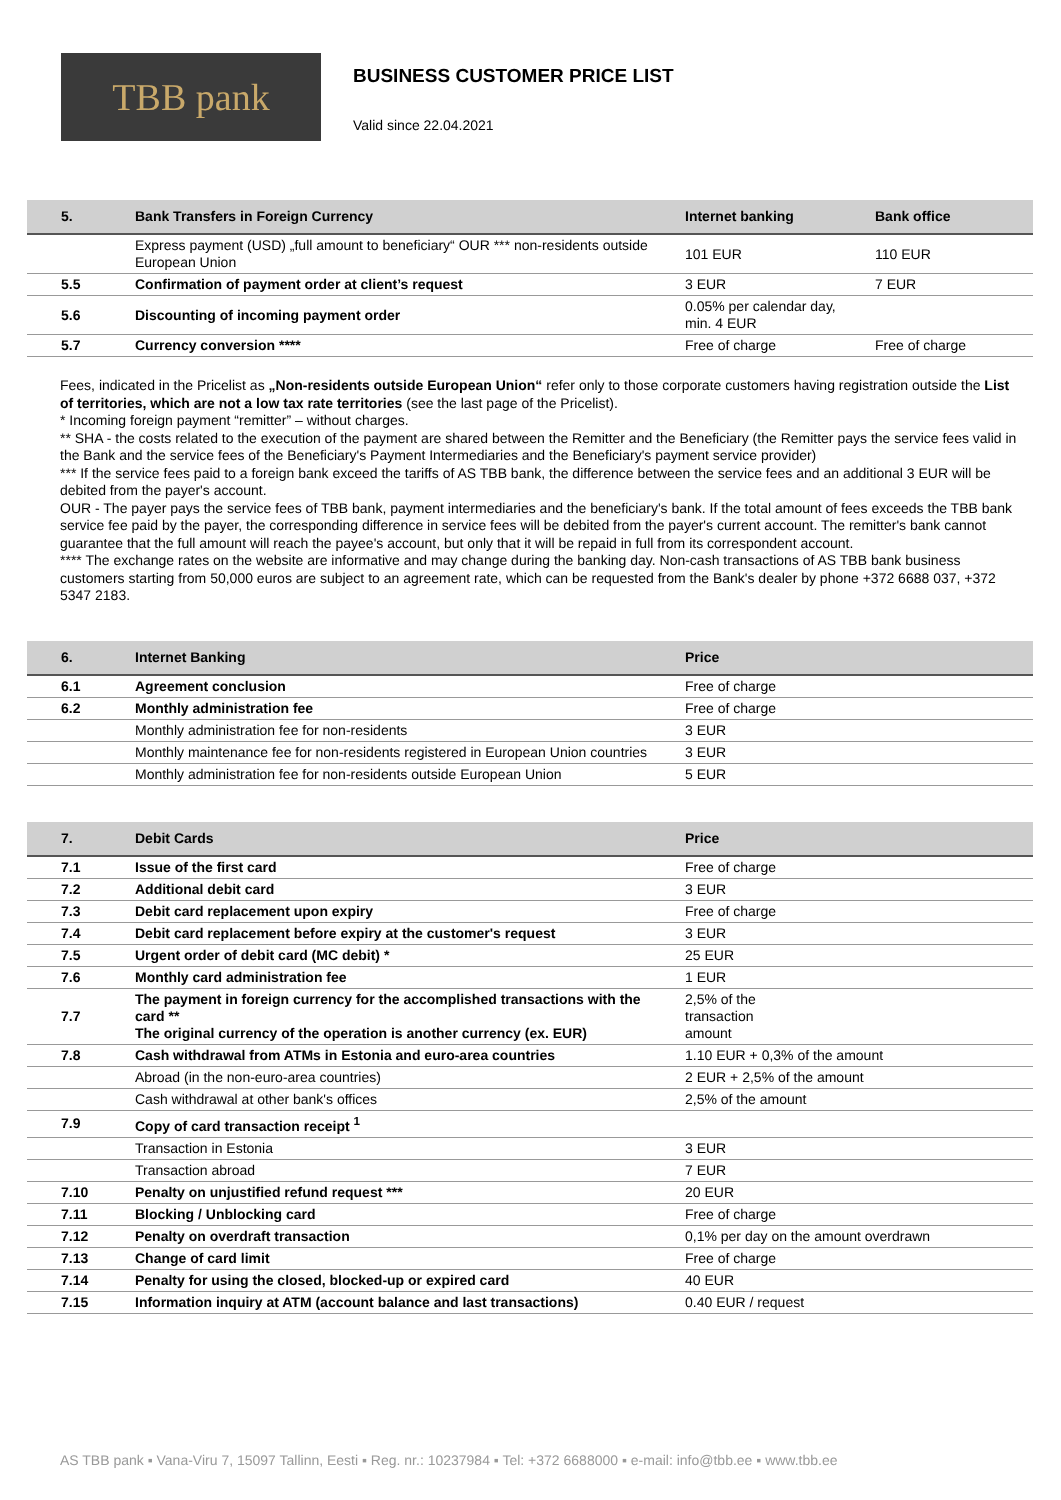TBB pank
BUSINESS CUSTOMER PRICE LIST
Valid since 22.04.2021
| 5. | Bank Transfers in Foreign Currency | Internet banking | Bank office |
| --- | --- | --- | --- |
| | Express payment (USD) „full amount to beneficiary“ OUR *** non-residents outside European Union | 101 EUR | 110 EUR |
| 5.5 | Confirmation of payment order at client’s request | 3 EUR | 7 EUR |
| 5.6 | Discounting of incoming payment order | 0.05% per calendar day, min. 4 EUR | |
| 5.7 | Currency conversion **** | Free of charge | Free of charge |
Fees, indicated in the Pricelist as „Non-residents outside European Union“ refer only to those corporate customers having registration outside the List of territories, which are not a low tax rate territories (see the last page of the Pricelist).
* Incoming foreign payment “remitter” – without charges.
** SHA - the costs related to the execution of the payment are shared between the Remitter and the Beneficiary (the Remitter pays the service fees valid in the Bank and the service fees of the Beneficiary's Payment Intermediaries and the Beneficiary's payment service provider)
*** If the service fees paid to a foreign bank exceed the tariffs of AS TBB bank, the difference between the service fees and an additional 3 EUR will be debited from the payer's account.
OUR - The payer pays the service fees of TBB bank, payment intermediaries and the beneficiary's bank. If the total amount of fees exceeds the TBB bank service fee paid by the payer, the corresponding difference in service fees will be debited from the payer's current account. The remitter's bank cannot guarantee that the full amount will reach the payee's account, but only that it will be repaid in full from its correspondent account.
**** The exchange rates on the website are informative and may change during the banking day. Non-cash transactions of AS TBB bank business customers starting from 50,000 euros are subject to an agreement rate, which can be requested from the Bank's dealer by phone +372 6688 037, +372 5347 2183.
| 6. | Internet Banking | Price |
| --- | --- | --- |
| 6.1 | Agreement conclusion | Free of charge |
| 6.2 | Monthly administration fee | Free of charge |
| | Monthly administration fee for non-residents | 3 EUR |
| | Monthly maintenance fee for non-residents registered in European Union countries | 3 EUR |
| | Monthly administration fee for non-residents outside European Union | 5 EUR |
| 7. | Debit Cards | Price |
| --- | --- | --- |
| 7.1 | Issue of the first card | Free of charge |
| 7.2 | Additional debit card | 3 EUR |
| 7.3 | Debit card replacement upon expiry | Free of charge |
| 7.4 | Debit card replacement before expiry at the customer's request | 3 EUR |
| 7.5 | Urgent order of debit card (MC debit) * | 25 EUR |
| 7.6 | Monthly card administration fee | 1 EUR |
| 7.7 | The payment in foreign currency for the accomplished transactions with the card ** The original currency of the operation is another currency (ex. EUR) | 2,5% of the transaction amount |
| 7.8 | Cash withdrawal from ATMs in Estonia and euro-area countries | 1.10 EUR + 0,3% of the amount |
| | Abroad (in the non-euro-area countries) | 2 EUR + 2,5% of the amount |
| | Cash withdrawal at other bank's offices | 2,5% of the amount |
| 7.9 | Copy of card transaction receipt <sup>1</sup> | |
| | Transaction in Estonia | 3 EUR |
| | Transaction abroad | 7 EUR |
| 7.10 | Penalty on unjustified refund request *** | 20 EUR |
| 7.11 | Blocking / Unblocking card | Free of charge |
| 7.12 | Penalty on overdraft transaction | 0,1% per day on the amount overdrawn |
| 7.13 | Change of card limit | Free of charge |
| 7.14 | Penalty for using the closed, blocked-up or expired card | 40 EUR |
| 7.15 | Information inquiry at ATM (account balance and last transactions) | 0.40 EUR / request |
AS TBB pank ▪ Vana-Viru 7, 15097 Tallinn, Eesti ▪ Reg. nr.: 10237984 ▪ Tel: +372 6688000 ▪ e-mail: info@tbb.ee ▪ www.tbb.ee